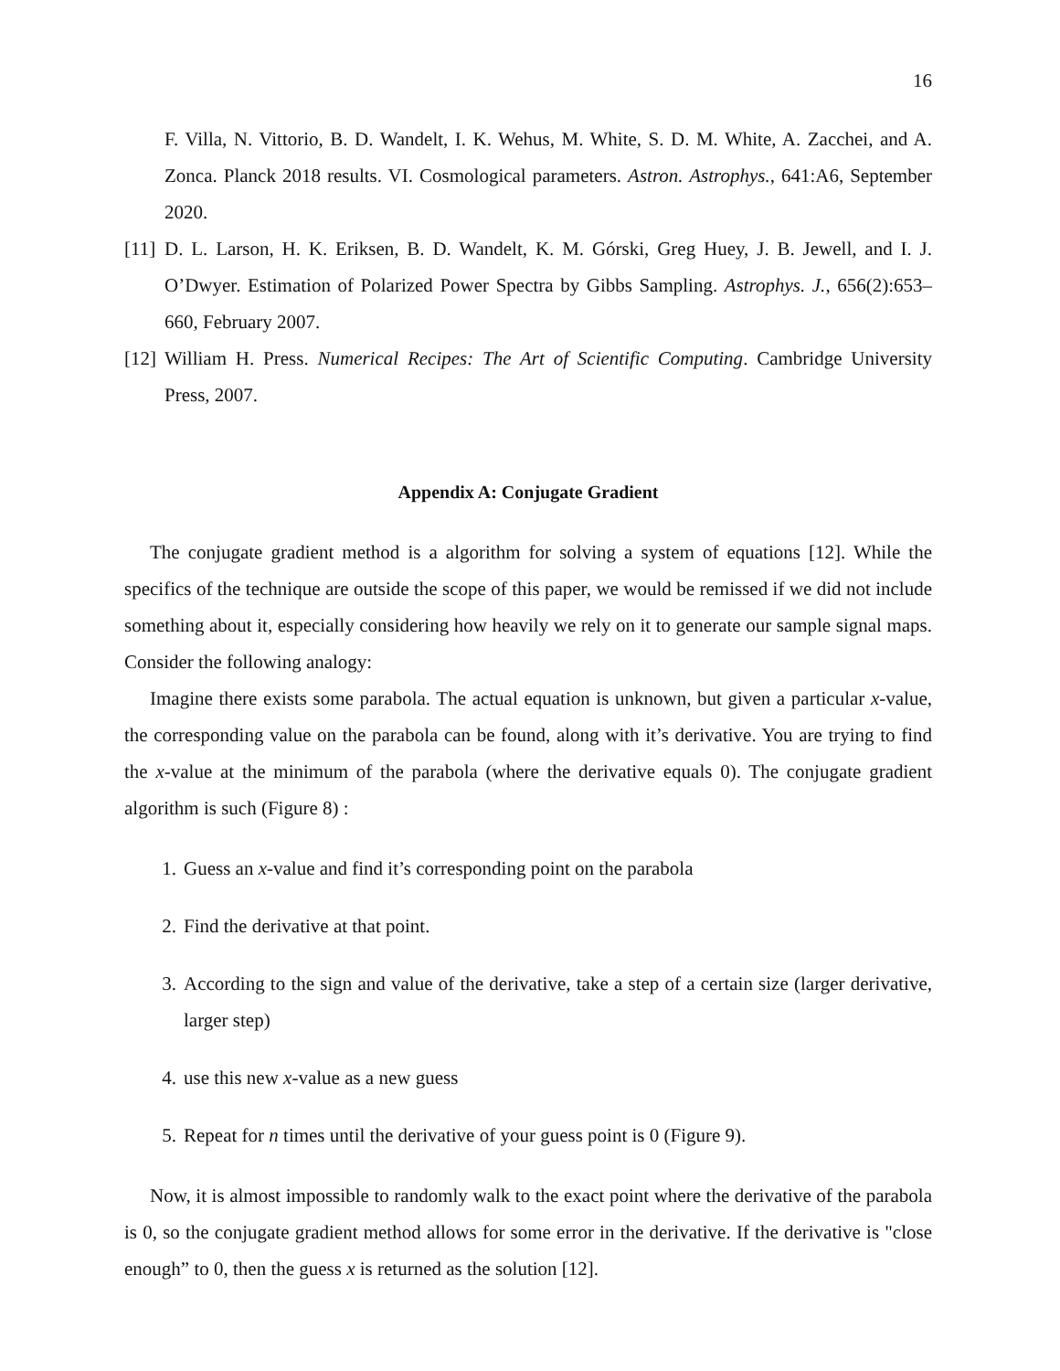16
F. Villa, N. Vittorio, B. D. Wandelt, I. K. Wehus, M. White, S. D. M. White, A. Zacchei, and A. Zonca. Planck 2018 results. VI. Cosmological parameters. Astron. Astrophys., 641:A6, September 2020.
[11]
D. L. Larson, H. K. Eriksen, B. D. Wandelt, K. M. Górski, Greg Huey, J. B. Jewell, and I. J. O’Dwyer. Estimation of Polarized Power Spectra by Gibbs Sampling. Astrophys. J., 656(2):653–660, February 2007.
[12]
William H. Press. Numerical Recipes: The Art of Scientific Computing. Cambridge University Press, 2007.
Appendix A: Conjugate Gradient
The conjugate gradient method is a algorithm for solving a system of equations [12]. While the specifics of the technique are outside the scope of this paper, we would be remissed if we did not include something about it, especially considering how heavily we rely on it to generate our sample signal maps. Consider the following analogy:
Imagine there exists some parabola. The actual equation is unknown, but given a particular x-value, the corresponding value on the parabola can be found, along with it’s derivative. You are trying to find the x-value at the minimum of the parabola (where the derivative equals 0). The conjugate gradient algorithm is such (Figure 8) :
1. Guess an x-value and find it’s corresponding point on the parabola
2. Find the derivative at that point.
3. According to the sign and value of the derivative, take a step of a certain size (larger derivative, larger step)
4. use this new x-value as a new guess
5. Repeat for n times until the derivative of your guess point is 0 (Figure 9).
Now, it is almost impossible to randomly walk to the exact point where the derivative of the parabola is 0, so the conjugate gradient method allows for some error in the derivative. If the derivative is "close enough” to 0, then the guess x is returned as the solution [12].